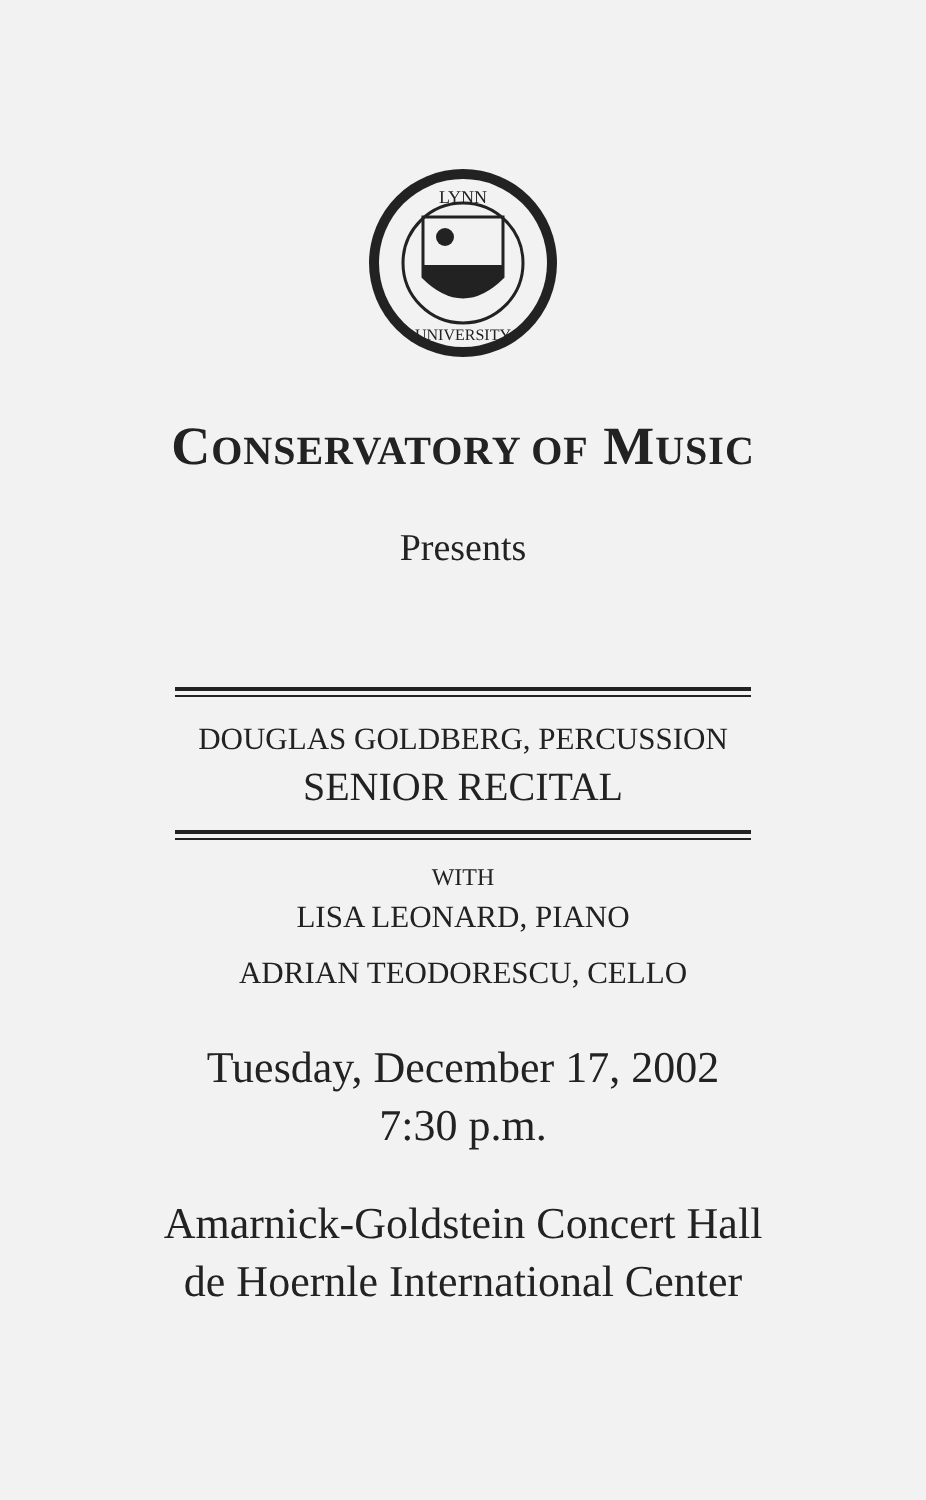LYNN
UNIVERSITY
CONSERVATORY OF MUSIC
Presents
DOUGLAS GOLDBERG, PERCUSSION
SENIOR RECITAL
WITH
LISA LEONARD, PIANO
ADRIAN TEODORESCU, CELLO
Tuesday, December 17, 2002
7:30 p.m.
Amarnick-Goldstein Concert Hall
de Hoernle International Center